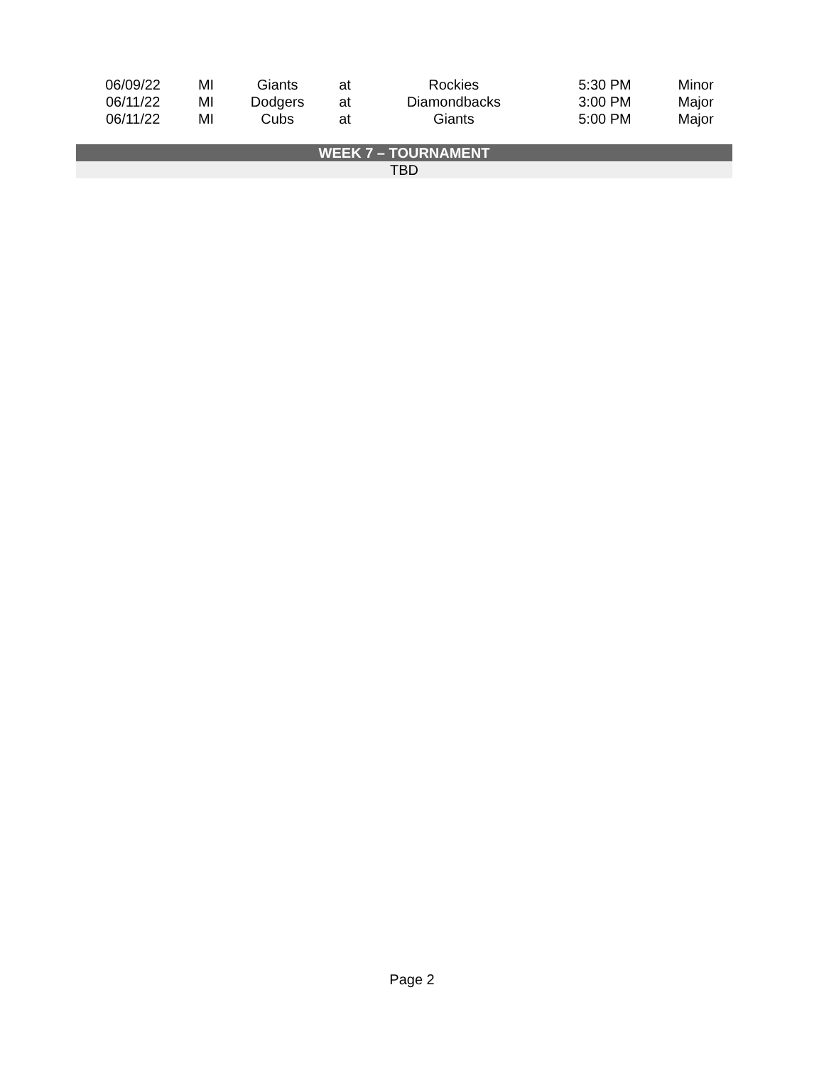| 06/09/22 | MI | Giants | at | Rockies | 5:30 PM | Minor |
| 06/11/22 | MI | Dodgers | at | Diamondbacks | 3:00 PM | Major |
| 06/11/22 | MI | Cubs | at | Giants | 5:00 PM | Major |
| WEEK 7 – TOURNAMENT | | | | | | |
| TBD | | | | | | |
Page 2